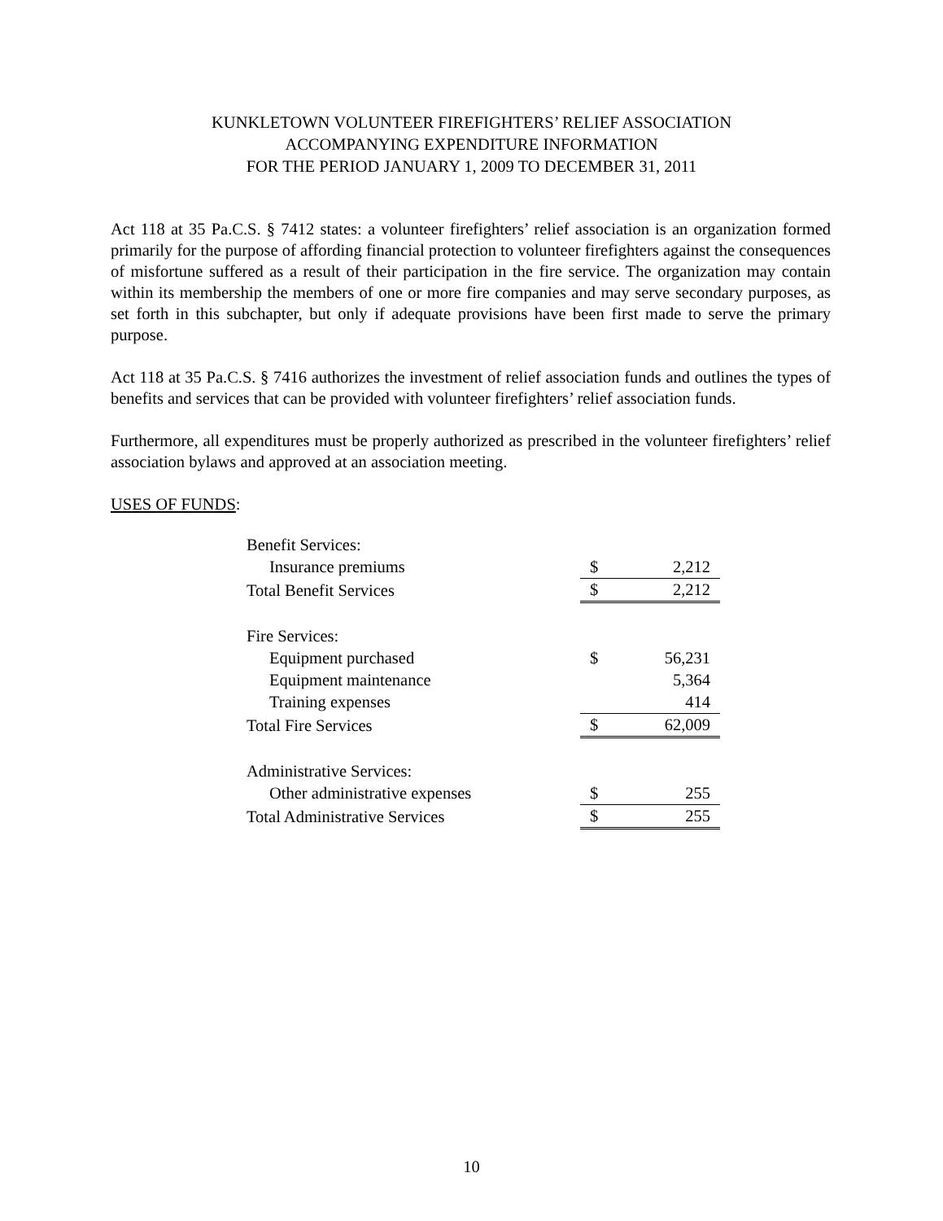KUNKLETOWN VOLUNTEER FIREFIGHTERS’ RELIEF ASSOCIATION
ACCOMPANYING EXPENDITURE INFORMATION
FOR THE PERIOD JANUARY 1, 2009 TO DECEMBER 31, 2011
Act 118 at 35 Pa.C.S. § 7412 states: a volunteer firefighters’ relief association is an organization formed primarily for the purpose of affording financial protection to volunteer firefighters against the consequences of misfortune suffered as a result of their participation in the fire service. The organization may contain within its membership the members of one or more fire companies and may serve secondary purposes, as set forth in this subchapter, but only if adequate provisions have been first made to serve the primary purpose.
Act 118 at 35 Pa.C.S. § 7416 authorizes the investment of relief association funds and outlines the types of benefits and services that can be provided with volunteer firefighters’ relief association funds.
Furthermore, all expenditures must be properly authorized as prescribed in the volunteer firefighters’ relief association bylaws and approved at an association meeting.
USES OF FUNDS:
| Benefit Services: | | |
| Insurance premiums | $ | 2,212 |
| Total Benefit Services | $ | 2,212 |
| Fire Services: | | |
| Equipment purchased | $ | 56,231 |
| Equipment maintenance | | 5,364 |
| Training expenses | | 414 |
| Total Fire Services | $ | 62,009 |
| Administrative Services: | | |
| Other administrative expenses | $ | 255 |
| Total Administrative Services | $ | 255 |
10